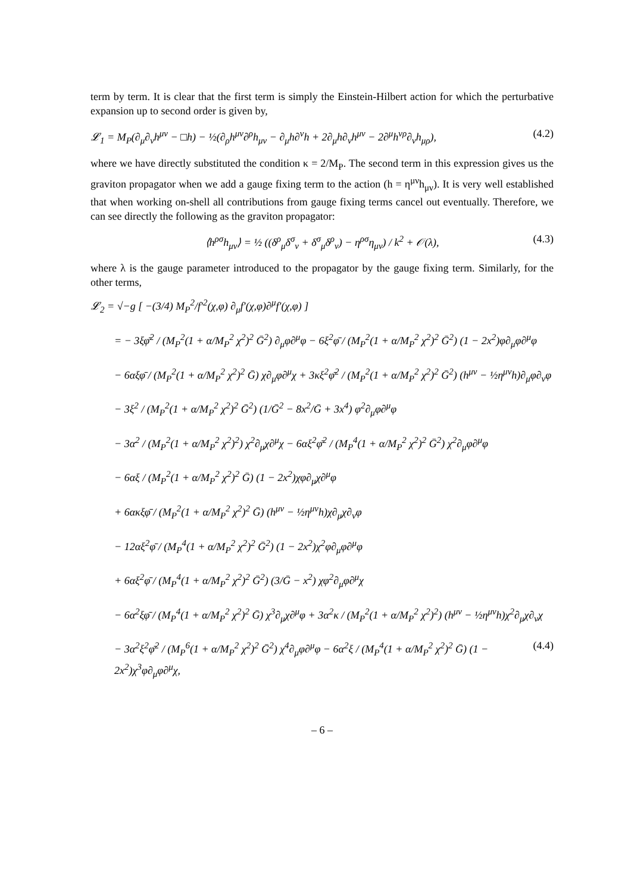term by term. It is clear that the first term is simply the Einstein-Hilbert action for which the perturbative expansion up to second order is given by,
𝓛<sub>1</sub> = M<sub>P</sub>(∂<sub>μ</sub>∂<sub>ν</sub>h<sup>μν</sup> − □h) − ½(∂<sub>ρ</sub>h<sup>μν</sup>∂<sup>ρ</sup>h<sub>μν</sub> − ∂<sub>μ</sub>h∂<sup>ν</sup>h + 2∂<sub>μ</sub>h∂<sub>ν</sub>h<sup>μν</sup> − 2∂<sup>μ</sup>h<sup>νρ</sup>∂<sub>ν</sub>h<sub>μρ</sub>), (4.2)
where we have directly substituted the condition κ = 2/M<sub>P</sub>. The second term in this expression gives us the graviton propagator when we add a gauge fixing term to the action (h = η<sup>μν</sup>h<sub>μν</sub>). It is very well established that when working on-shell all contributions from gauge fixing terms cancel out eventually. Therefore, we can see directly the following as the graviton propagator:
⟨h<sup>ρσ</sup>h<sub>μν</sub>⟩ = ½ ((δ<sup>ρ</sup><sub>μ</sub>δ<sup>σ</sup><sub>ν</sub> + δ<sup>σ</sup><sub>μ</sub>δ<sup>ρ</sup><sub>ν</sub>) − η<sup>ρσ</sup>η<sub>μν</sub>) / k<sup>2</sup> + 𝒪(λ), (4.3)
where λ is the gauge parameter introduced to the propagator by the gauge fixing term. Similarly, for the other terms,
𝓛<sub>2</sub> = √−g [ −(3/4) M<sub>P</sub><sup>2</sup>/f′<sup>2</sup>(χ,φ) ∂<sub>μ</sub>f′(χ,φ)∂<sup>μ</sup>f′(χ,φ) ]
= − 3ξφ̄<sup>2</sup> / (M<sub>P</sub><sup>2</sup>(1 + α/M<sub>P</sub><sup>2</sup> χ<sup>2</sup>)<sup>2</sup> Ḡ<sup>2</sup>) ∂<sub>μ</sub>φ∂<sup>μ</sup>φ − 6ξ<sup>2</sup>φ̄ / (M<sub>P</sub><sup>2</sup>(1 + α/M<sub>P</sub><sup>2</sup> χ<sup>2</sup>)<sup>2</sup> Ḡ<sup>2</sup>) (1 − 2x<sup>2</sup>)φ∂<sub>μ</sub>φ∂<sup>μ</sup>φ
− 6αξφ̄ / (M<sub>P</sub><sup>2</sup>(1 + α/M<sub>P</sub><sup>2</sup> χ<sup>2</sup>)<sup>2</sup> Ḡ) χ∂<sub>μ</sub>φ∂<sup>μ</sup>χ + 3κξ<sup>2</sup>φ̄<sup>2</sup> / (M<sub>P</sub><sup>2</sup>(1 + α/M<sub>P</sub><sup>2</sup> χ<sup>2</sup>)<sup>2</sup> Ḡ<sup>2</sup>) (h<sup>μν</sup> − ½η<sup>μν</sup>h)∂<sub>μ</sub>φ∂<sub>ν</sub>φ
− 3ξ<sup>2</sup> / (M<sub>P</sub><sup>2</sup>(1 + α/M<sub>P</sub><sup>2</sup> χ<sup>2</sup>)<sup>2</sup> Ḡ<sup>2</sup>) (1/Ḡ<sup>2</sup> − 8x<sup>2</sup>/Ḡ + 3x<sup>4</sup>) φ<sup>2</sup>∂<sub>μ</sub>φ∂<sup>μ</sup>φ
− 3α<sup>2</sup> / (M<sub>P</sub><sup>2</sup>(1 + α/M<sub>P</sub><sup>2</sup> χ<sup>2</sup>)<sup>2</sup>) χ<sup>2</sup>∂<sub>μ</sub>χ∂<sup>μ</sup>χ − 6αξ<sup>2</sup>φ̄<sup>2</sup> / (M<sub>P</sub><sup>4</sup>(1 + α/M<sub>P</sub><sup>2</sup> χ<sup>2</sup>)<sup>2</sup> Ḡ<sup>2</sup>) χ<sup>2</sup>∂<sub>μ</sub>φ∂<sup>μ</sup>φ
− 6αξ / (M<sub>P</sub><sup>2</sup>(1 + α/M<sub>P</sub><sup>2</sup> χ<sup>2</sup>)<sup>2</sup> Ḡ) (1 − 2x<sup>2</sup>)χφ∂<sub>μ</sub>χ∂<sup>μ</sup>φ
+ 6ακξφ̄ / (M<sub>P</sub><sup>2</sup>(1 + α/M<sub>P</sub><sup>2</sup> χ<sup>2</sup>)<sup>2</sup> Ḡ) (h<sup>μν</sup> − ½η<sup>μν</sup>h)χ∂<sub>μ</sub>χ∂<sub>ν</sub>φ
− 12αξ<sup>2</sup>φ̄ / (M<sub>P</sub><sup>4</sup>(1 + α/M<sub>P</sub><sup>2</sup> χ<sup>2</sup>)<sup>2</sup> Ḡ<sup>2</sup>) (1 − 2x<sup>2</sup>)χ<sup>2</sup>φ∂<sub>μ</sub>φ∂<sup>μ</sup>φ
+ 6αξ<sup>2</sup>φ̄ / (M<sub>P</sub><sup>4</sup>(1 + α/M<sub>P</sub><sup>2</sup> χ<sup>2</sup>)<sup>2</sup> Ḡ<sup>2</sup>) (3/Ḡ − x<sup>2</sup>) χφ<sup>2</sup>∂<sub>μ</sub>φ∂<sup>μ</sup>χ
− 6α<sup>2</sup>ξφ̄ / (M<sub>P</sub><sup>4</sup>(1 + α/M<sub>P</sub><sup>2</sup> χ<sup>2</sup>)<sup>2</sup> Ḡ) χ<sup>3</sup>∂<sub>μ</sub>χ∂<sup>μ</sup>φ + 3α<sup>2</sup>κ / (M<sub>P</sub><sup>2</sup>(1 + α/M<sub>P</sub><sup>2</sup> χ<sup>2</sup>)<sup>2</sup>) (h<sup>μν</sup> − ½η<sup>μν</sup>h)χ<sup>2</sup>∂<sub>μ</sub>χ∂<sub>ν</sub>χ
− 3α<sup>2</sup>ξ<sup>2</sup>φ̄<sup>2</sup> / (M<sub>P</sub><sup>6</sup>(1 + α/M<sub>P</sub><sup>2</sup> χ<sup>2</sup>)<sup>2</sup> Ḡ<sup>2</sup>) χ<sup>4</sup>∂<sub>μ</sub>φ∂<sup>μ</sup>φ − 6α<sup>2</sup>ξ / (M<sub>P</sub><sup>4</sup>(1 + α/M<sub>P</sub><sup>2</sup> χ<sup>2</sup>)<sup>2</sup> Ḡ) (1 − 2x<sup>2</sup>)χ<sup>3</sup>φ∂<sub>μ</sub>φ∂<sup>μ</sup>χ, (4.4)
– 6 –